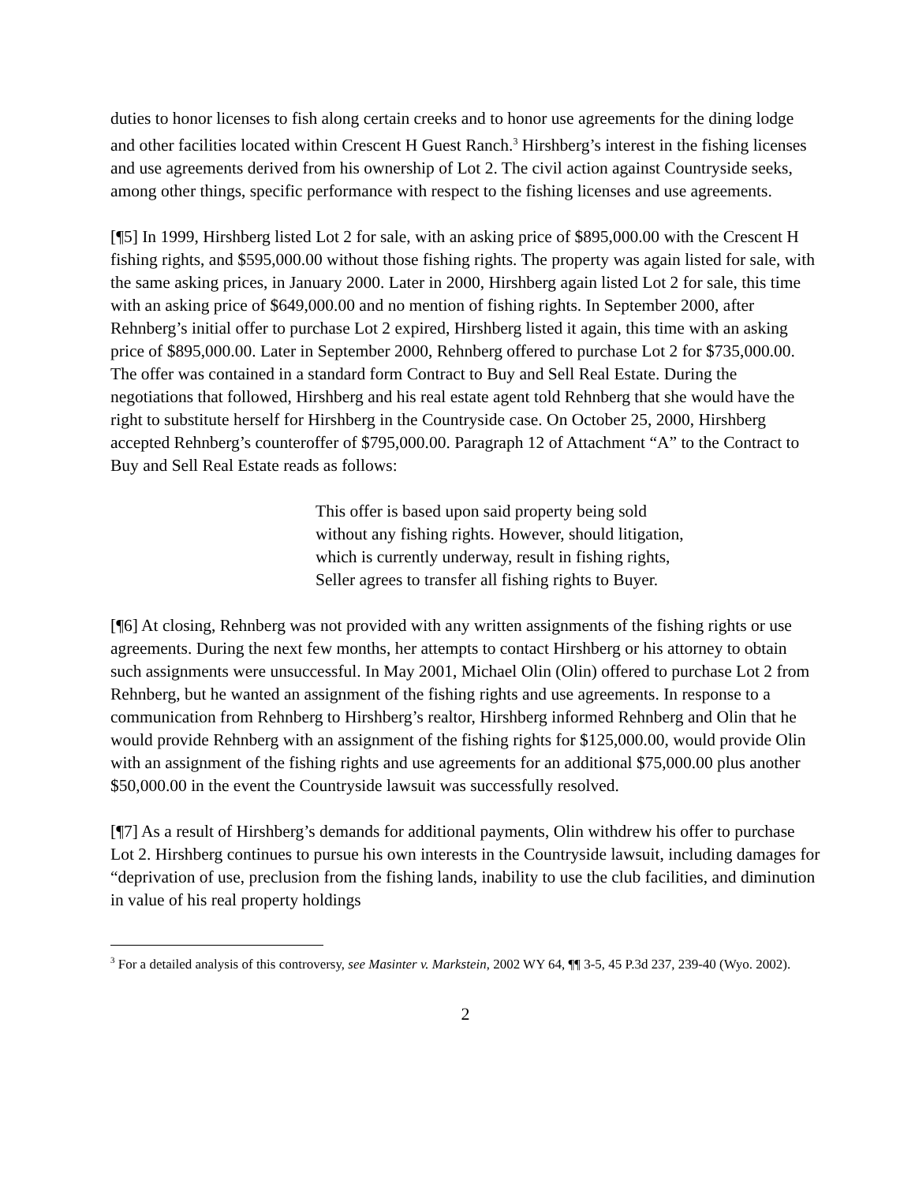duties to honor licenses to fish along certain creeks and to honor use agreements for the dining lodge and other facilities located within Crescent H Guest Ranch.<sup>3</sup> Hirshberg’s interest in the fishing licenses and use agreements derived from his ownership of Lot 2. The civil action against Countryside seeks, among other things, specific performance with respect to the fishing licenses and use agreements.
[¶5] In 1999, Hirshberg listed Lot 2 for sale, with an asking price of $895,000.00 with the Crescent H fishing rights, and $595,000.00 without those fishing rights. The property was again listed for sale, with the same asking prices, in January 2000. Later in 2000, Hirshberg again listed Lot 2 for sale, this time with an asking price of $649,000.00 and no mention of fishing rights. In September 2000, after Rehnberg’s initial offer to purchase Lot 2 expired, Hirshberg listed it again, this time with an asking price of $895,000.00. Later in September 2000, Rehnberg offered to purchase Lot 2 for $735,000.00. The offer was contained in a standard form Contract to Buy and Sell Real Estate. During the negotiations that followed, Hirshberg and his real estate agent told Rehnberg that she would have the right to substitute herself for Hirshberg in the Countryside case. On October 25, 2000, Hirshberg accepted Rehnberg’s counteroffer of $795,000.00. Paragraph 12 of Attachment “A” to the Contract to Buy and Sell Real Estate reads as follows:
This offer is based upon said property being sold without any fishing rights. However, should litigation, which is currently underway, result in fishing rights, Seller agrees to transfer all fishing rights to Buyer.
[¶6] At closing, Rehnberg was not provided with any written assignments of the fishing rights or use agreements. During the next few months, her attempts to contact Hirshberg or his attorney to obtain such assignments were unsuccessful. In May 2001, Michael Olin (Olin) offered to purchase Lot 2 from Rehnberg, but he wanted an assignment of the fishing rights and use agreements. In response to a communication from Rehnberg to Hirshberg’s realtor, Hirshberg informed Rehnberg and Olin that he would provide Rehnberg with an assignment of the fishing rights for $125,000.00, would provide Olin with an assignment of the fishing rights and use agreements for an additional $75,000.00 plus another $50,000.00 in the event the Countryside lawsuit was successfully resolved.
[¶7] As a result of Hirshberg’s demands for additional payments, Olin withdrew his offer to purchase Lot 2. Hirshberg continues to pursue his own interests in the Countryside lawsuit, including damages for “deprivation of use, preclusion from the fishing lands, inability to use the club facilities, and diminution in value of his real property holdings
<sup>3</sup> For a detailed analysis of this controversy, see Masinter v. Markstein, 2002 WY 64, ¶¶ 3-5, 45 P.3d 237, 239-40 (Wyo. 2002).
2